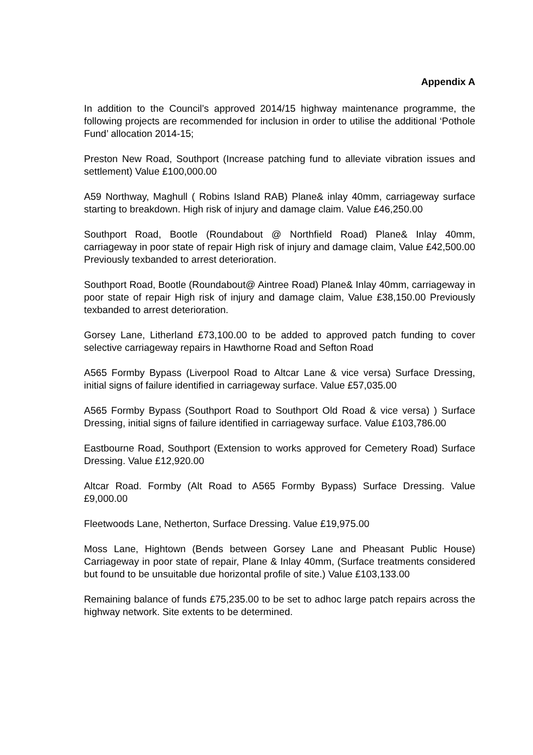Appendix A
In addition to the Council’s approved 2014/15 highway maintenance programme, the following projects are recommended for inclusion in order to utilise the additional ‘Pothole Fund’ allocation 2014-15;
Preston New Road, Southport (Increase patching fund to alleviate vibration issues and settlement) Value £100,000.00
A59 Northway, Maghull ( Robins Island RAB) Plane& inlay 40mm, carriageway surface starting to breakdown. High risk of injury and damage claim. Value £46,250.00
Southport Road, Bootle (Roundabout @ Northfield Road) Plane& Inlay 40mm, carriageway in poor state of repair High risk of injury and damage claim, Value £42,500.00 Previously texbanded to arrest deterioration.
Southport Road, Bootle (Roundabout@ Aintree Road) Plane& Inlay 40mm, carriageway in poor state of repair High risk of injury and damage claim, Value £38,150.00 Previously texbanded to arrest deterioration.
Gorsey Lane, Litherland £73,100.00 to be added to approved patch funding to cover selective carriageway repairs in Hawthorne Road and Sefton Road
A565 Formby Bypass (Liverpool Road to Altcar Lane & vice versa) Surface Dressing, initial signs of failure identified in carriageway surface. Value £57,035.00
A565 Formby Bypass (Southport Road to Southport Old Road & vice versa) ) Surface Dressing, initial signs of failure identified in carriageway surface. Value £103,786.00
Eastbourne Road, Southport (Extension to works approved for Cemetery Road) Surface Dressing. Value £12,920.00
Altcar Road. Formby (Alt Road to A565 Formby Bypass) Surface Dressing. Value £9,000.00
Fleetwoods Lane, Netherton, Surface Dressing. Value £19,975.00
Moss Lane, Hightown (Bends between Gorsey Lane and Pheasant Public House) Carriageway in poor state of repair, Plane & Inlay 40mm, (Surface treatments considered but found to be unsuitable due horizontal profile of site.) Value £103,133.00
Remaining balance of funds £75,235.00 to be set to adhoc large patch repairs across the highway network. Site extents to be determined.